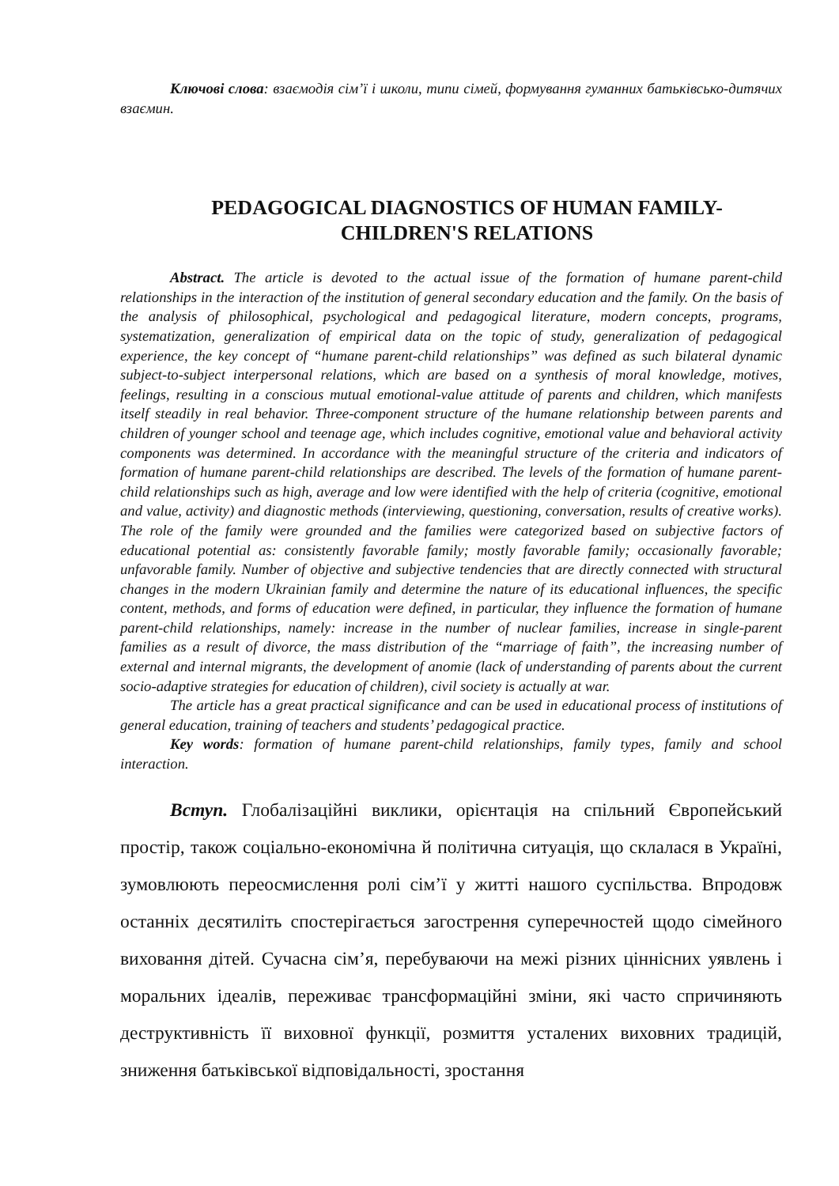Ключові слова: взаємодія сім’ї і школи, типи сімей, формування гуманних батьківсько-дитячих взаємин.
PEDAGOGICAL DIAGNOSTICS OF HUMAN FAMILY-
CHILDREN'S RELATIONS
Abstract. The article is devoted to the actual issue of the formation of humane parent-child relationships in the interaction of the institution of general secondary education and the family. On the basis of the analysis of philosophical, psychological and pedagogical literature, modern concepts, programs, systematization, generalization of empirical data on the topic of study, generalization of pedagogical experience, the key concept of “humane parent-child relationships” was defined as such bilateral dynamic subject-to-subject interpersonal relations, which are based on a synthesis of moral knowledge, motives, feelings, resulting in a conscious mutual emotional-value attitude of parents and children, which manifests itself steadily in real behavior. Three-component structure of the humane relationship between parents and children of younger school and teenage age, which includes cognitive, emotional value and behavioral activity components was determined. In accordance with the meaningful structure of the criteria and indicators of formation of humane parent-child relationships are described. The levels of the formation of humane parent-child relationships such as high, average and low were identified with the help of criteria (cognitive, emotional and value, activity) and diagnostic methods (interviewing, questioning, conversation, results of creative works). The role of the family were grounded and the families were categorized based on subjective factors of educational potential as: consistently favorable family; mostly favorable family; occasionally favorable; unfavorable family. Number of objective and subjective tendencies that are directly connected with structural changes in the modern Ukrainian family and determine the nature of its educational influences, the specific content, methods, and forms of education were defined, in particular, they influence the formation of humane parent-child relationships, namely: increase in the number of nuclear families, increase in single-parent families as a result of divorce, the mass distribution of the “marriage of faith”, the increasing number of external and internal migrants, the development of anomie (lack of understanding of parents about the current socio-adaptive strategies for education of children), civil society is actually at war.
The article has a great practical significance and can be used in educational process of institutions of general education, training of teachers and students’ pedagogical practice.
Key words: formation of humane parent-child relationships, family types, family and school interaction.
Вступ. Глобалізаційні виклики, орієнтація на спільний Європейський простір, також соціально-економічна й політична ситуація, що склалася в Україні, зумовлюють переосмислення ролі сім’ї у житті нашого суспільства. Впродовж останніх десятиліть спостерігається загострення суперечностей щодо сімейного виховання дітей. Сучасна сім’я, перебуваючи на межі різних ціннісних уявлень і моральних ідеалів, переживає трансформаційні зміни, які часто спричиняють деструктивність її виховної функції, розмиття усталених виховних традицій, зниження батьківської відповідальності, зростання